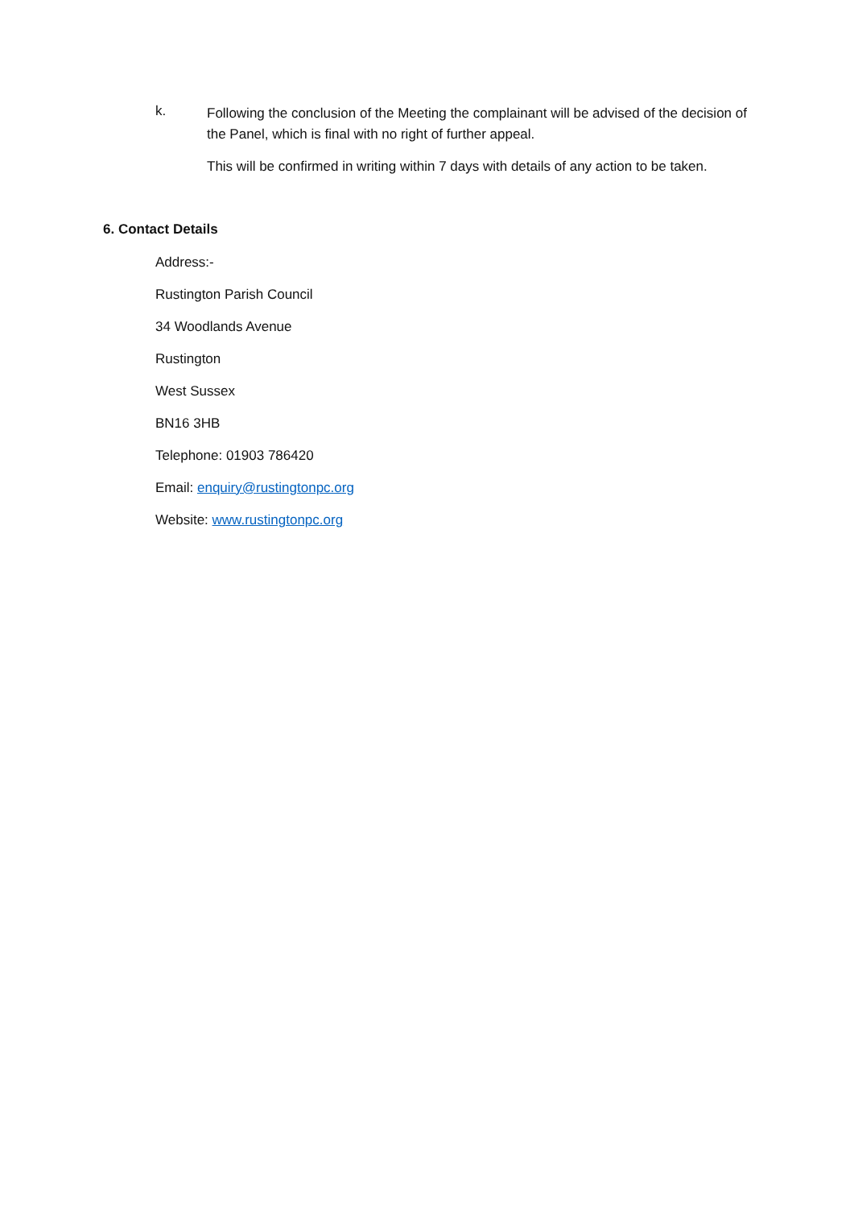k.
Following the conclusion of the Meeting the complainant will be advised of the decision of the Panel, which is final with no right of further appeal.
This will be confirmed in writing within 7 days with details of any action to be taken.
6. Contact Details
Address:-
Rustington Parish Council
34 Woodlands Avenue
Rustington
West Sussex
BN16 3HB
Telephone: 01903 786420
Email: enquiry@rustingtonpc.org
Website: www.rustingtonpc.org